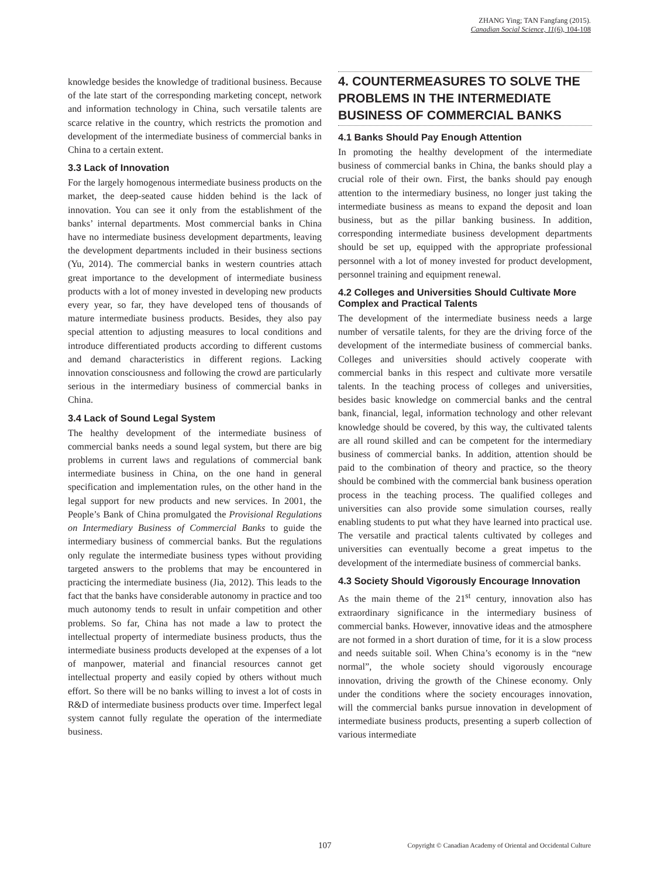ZHANG Ying; TAN Fangfang (2015).
Canadian Social Science, 11(6), 104-108
knowledge besides the knowledge of traditional business. Because of the late start of the corresponding marketing concept, network and information technology in China, such versatile talents are scarce relative in the country, which restricts the promotion and development of the intermediate business of commercial banks in China to a certain extent.
3.3 Lack of Innovation
For the largely homogenous intermediate business products on the market, the deep-seated cause hidden behind is the lack of innovation. You can see it only from the establishment of the banks’ internal departments. Most commercial banks in China have no intermediate business development departments, leaving the development departments included in their business sections (Yu, 2014). The commercial banks in western countries attach great importance to the development of intermediate business products with a lot of money invested in developing new products every year, so far, they have developed tens of thousands of mature intermediate business products. Besides, they also pay special attention to adjusting measures to local conditions and introduce differentiated products according to different customs and demand characteristics in different regions. Lacking innovation consciousness and following the crowd are particularly serious in the intermediary business of commercial banks in China.
3.4 Lack of Sound Legal System
The healthy development of the intermediate business of commercial banks needs a sound legal system, but there are big problems in current laws and regulations of commercial bank intermediate business in China, on the one hand in general specification and implementation rules, on the other hand in the legal support for new products and new services. In 2001, the People’s Bank of China promulgated the Provisional Regulations on Intermediary Business of Commercial Banks to guide the intermediary business of commercial banks. But the regulations only regulate the intermediate business types without providing targeted answers to the problems that may be encountered in practicing the intermediate business (Jia, 2012). This leads to the fact that the banks have considerable autonomy in practice and too much autonomy tends to result in unfair competition and other problems. So far, China has not made a law to protect the intellectual property of intermediate business products, thus the intermediate business products developed at the expenses of a lot of manpower, material and financial resources cannot get intellectual property and easily copied by others without much effort. So there will be no banks willing to invest a lot of costs in R&D of intermediate business products over time. Imperfect legal system cannot fully regulate the operation of the intermediate business.
4. COUNTERMEASURES TO SOLVE THE PROBLEMS IN THE INTERMEDIATE BUSINESS OF COMMERCIAL BANKS
4.1 Banks Should Pay Enough Attention
In promoting the healthy development of the intermediate business of commercial banks in China, the banks should play a crucial role of their own. First, the banks should pay enough attention to the intermediary business, no longer just taking the intermediate business as means to expand the deposit and loan business, but as the pillar banking business. In addition, corresponding intermediate business development departments should be set up, equipped with the appropriate professional personnel with a lot of money invested for product development, personnel training and equipment renewal.
4.2 Colleges and Universities Should Cultivate More Complex and Practical Talents
The development of the intermediate business needs a large number of versatile talents, for they are the driving force of the development of the intermediate business of commercial banks. Colleges and universities should actively cooperate with commercial banks in this respect and cultivate more versatile talents. In the teaching process of colleges and universities, besides basic knowledge on commercial banks and the central bank, financial, legal, information technology and other relevant knowledge should be covered, by this way, the cultivated talents are all round skilled and can be competent for the intermediary business of commercial banks. In addition, attention should be paid to the combination of theory and practice, so the theory should be combined with the commercial bank business operation process in the teaching process. The qualified colleges and universities can also provide some simulation courses, really enabling students to put what they have learned into practical use. The versatile and practical talents cultivated by colleges and universities can eventually become a great impetus to the development of the intermediate business of commercial banks.
4.3 Society Should Vigorously Encourage Innovation
As the main theme of the 21<sup>st</sup> century, innovation also has extraordinary significance in the intermediary business of commercial banks. However, innovative ideas and the atmosphere are not formed in a short duration of time, for it is a slow process and needs suitable soil. When China’s economy is in the “new normal”, the whole society should vigorously encourage innovation, driving the growth of the Chinese economy. Only under the conditions where the society encourages innovation, will the commercial banks pursue innovation in development of intermediate business products, presenting a superb collection of various intermediate
107 Copyright © Canadian Academy of Oriental and Occidental Culture